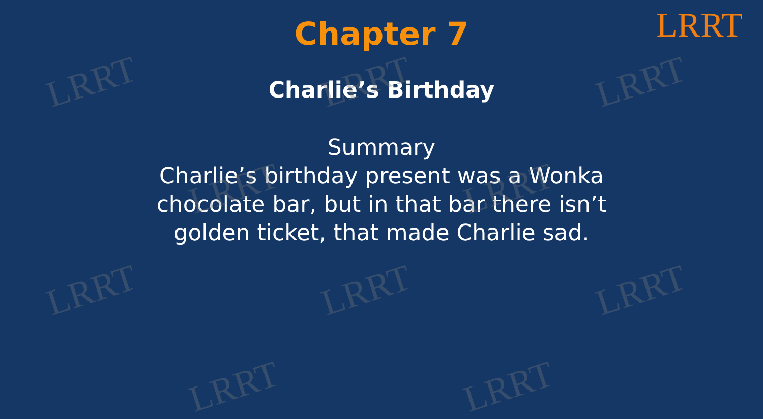LRRT LRRT LRRT
LRRT LRRT
LRRT LRRT LRRT
LRRT LRRT
LRRT
Chapter 7
Charlie’s Birthday
Summary
Charlie’s birthday present was a Wonka
chocolate bar, but in that bar there isn’t
golden ticket, that made Charlie sad.